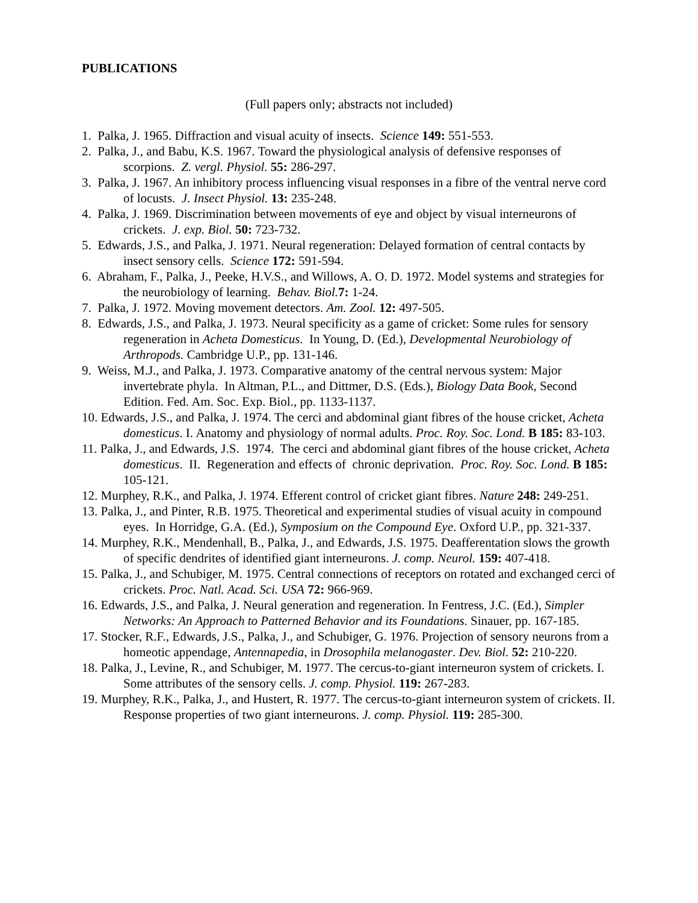PUBLICATIONS
(Full papers only; abstracts not included)
1. Palka, J. 1965. Diffraction and visual acuity of insects. Science 149: 551-553.
2. Palka, J., and Babu, K.S. 1967. Toward the physiological analysis of defensive responses of scorpions. Z. vergl. Physiol. 55: 286-297.
3. Palka, J. 1967. An inhibitory process influencing visual responses in a fibre of the ventral nerve cord of locusts. J. Insect Physiol. 13: 235-248.
4. Palka, J. 1969. Discrimination between movements of eye and object by visual interneurons of crickets. J. exp. Biol. 50: 723-732.
5. Edwards, J.S., and Palka, J. 1971. Neural regeneration: Delayed formation of central contacts by insect sensory cells. Science 172: 591-594.
6. Abraham, F., Palka, J., Peeke, H.V.S., and Willows, A. O. D. 1972. Model systems and strategies for the neurobiology of learning. Behav. Biol. 7: 1-24.
7. Palka, J. 1972. Moving movement detectors. Am. Zool. 12: 497-505.
8. Edwards, J.S., and Palka, J. 1973. Neural specificity as a game of cricket: Some rules for sensory regeneration in Acheta Domesticus. In Young, D. (Ed.), Developmental Neurobiology of Arthropods. Cambridge U.P., pp. 131-146.
9. Weiss, M.J., and Palka, J. 1973. Comparative anatomy of the central nervous system: Major invertebrate phyla. In Altman, P.L., and Dittmer, D.S. (Eds.), Biology Data Book, Second Edition. Fed. Am. Soc. Exp. Biol., pp. 1133-1137.
10. Edwards, J.S., and Palka, J. 1974. The cerci and abdominal giant fibres of the house cricket, Acheta domesticus. I. Anatomy and physiology of normal adults. Proc. Roy. Soc. Lond. B 185: 83-103.
11. Palka, J., and Edwards, J.S. 1974. The cerci and abdominal giant fibres of the house cricket, Acheta domesticus. II. Regeneration and effects of chronic deprivation. Proc. Roy. Soc. Lond. B 185: 105-121.
12. Murphey, R.K., and Palka, J. 1974. Efferent control of cricket giant fibres. Nature 248: 249-251.
13. Palka, J., and Pinter, R.B. 1975. Theoretical and experimental studies of visual acuity in compound eyes. In Horridge, G.A. (Ed.), Symposium on the Compound Eye. Oxford U.P., pp. 321-337.
14. Murphey, R.K., Mendenhall, B., Palka, J., and Edwards, J.S. 1975. Deafferentation slows the growth of specific dendrites of identified giant interneurons. J. comp. Neurol. 159: 407-418.
15. Palka, J., and Schubiger, M. 1975. Central connections of receptors on rotated and exchanged cerci of crickets. Proc. Natl. Acad. Sci. USA 72: 966-969.
16. Edwards, J.S., and Palka, J. Neural generation and regeneration. In Fentress, J.C. (Ed.), Simpler Networks: An Approach to Patterned Behavior and its Foundations. Sinauer, pp. 167-185.
17. Stocker, R.F., Edwards, J.S., Palka, J., and Schubiger, G. 1976. Projection of sensory neurons from a homeotic appendage, Antennapedia, in Drosophila melanogaster. Dev. Biol. 52: 210-220.
18. Palka, J., Levine, R., and Schubiger, M. 1977. The cercus-to-giant interneuron system of crickets. I. Some attributes of the sensory cells. J. comp. Physiol. 119: 267-283.
19. Murphey, R.K., Palka, J., and Hustert, R. 1977. The cercus-to-giant interneuron system of crickets. II. Response properties of two giant interneurons. J. comp. Physiol. 119: 285-300.